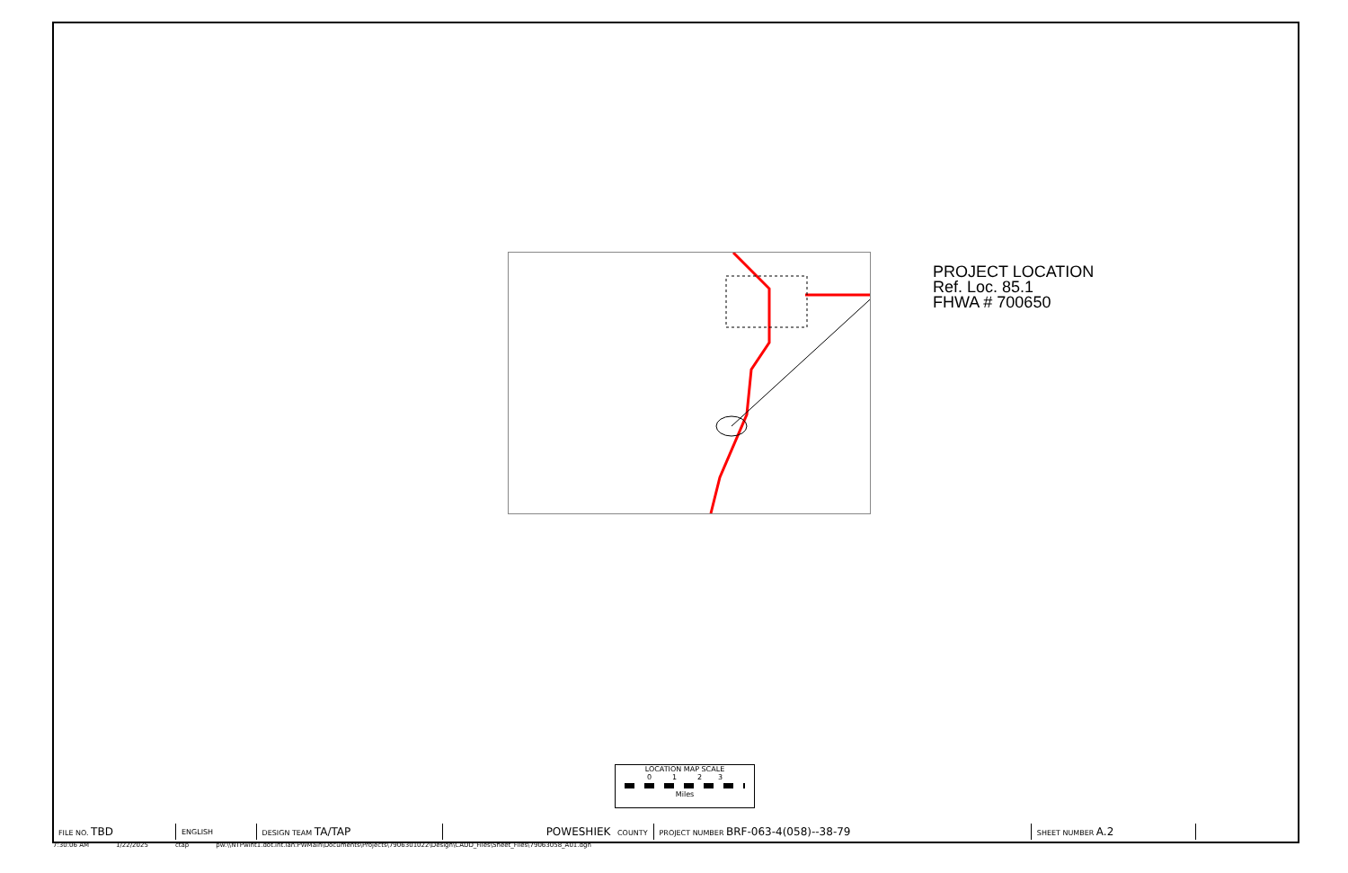PROJECT LOCATION
Ref. Loc. 85.1
FHWA # 700650
LOCATION MAP SCALE
0 1 2 3
Miles
| FILE NO. TBD | ENGLISH | DESIGN TEAM TA/TAP | POWESHIEK COUNTY | PROJECT NUMBER BRF-063-4(058)--38-79 | SHEET NUMBER A.2 | |
7:30:06 AM 1/22/2025 ctap pw:\\NTPwint1.dot.int.lan:PWMain\Documents\Projects\7906301022\Design\CADD_Files\Sheet_Files\79063058_A01.dgn